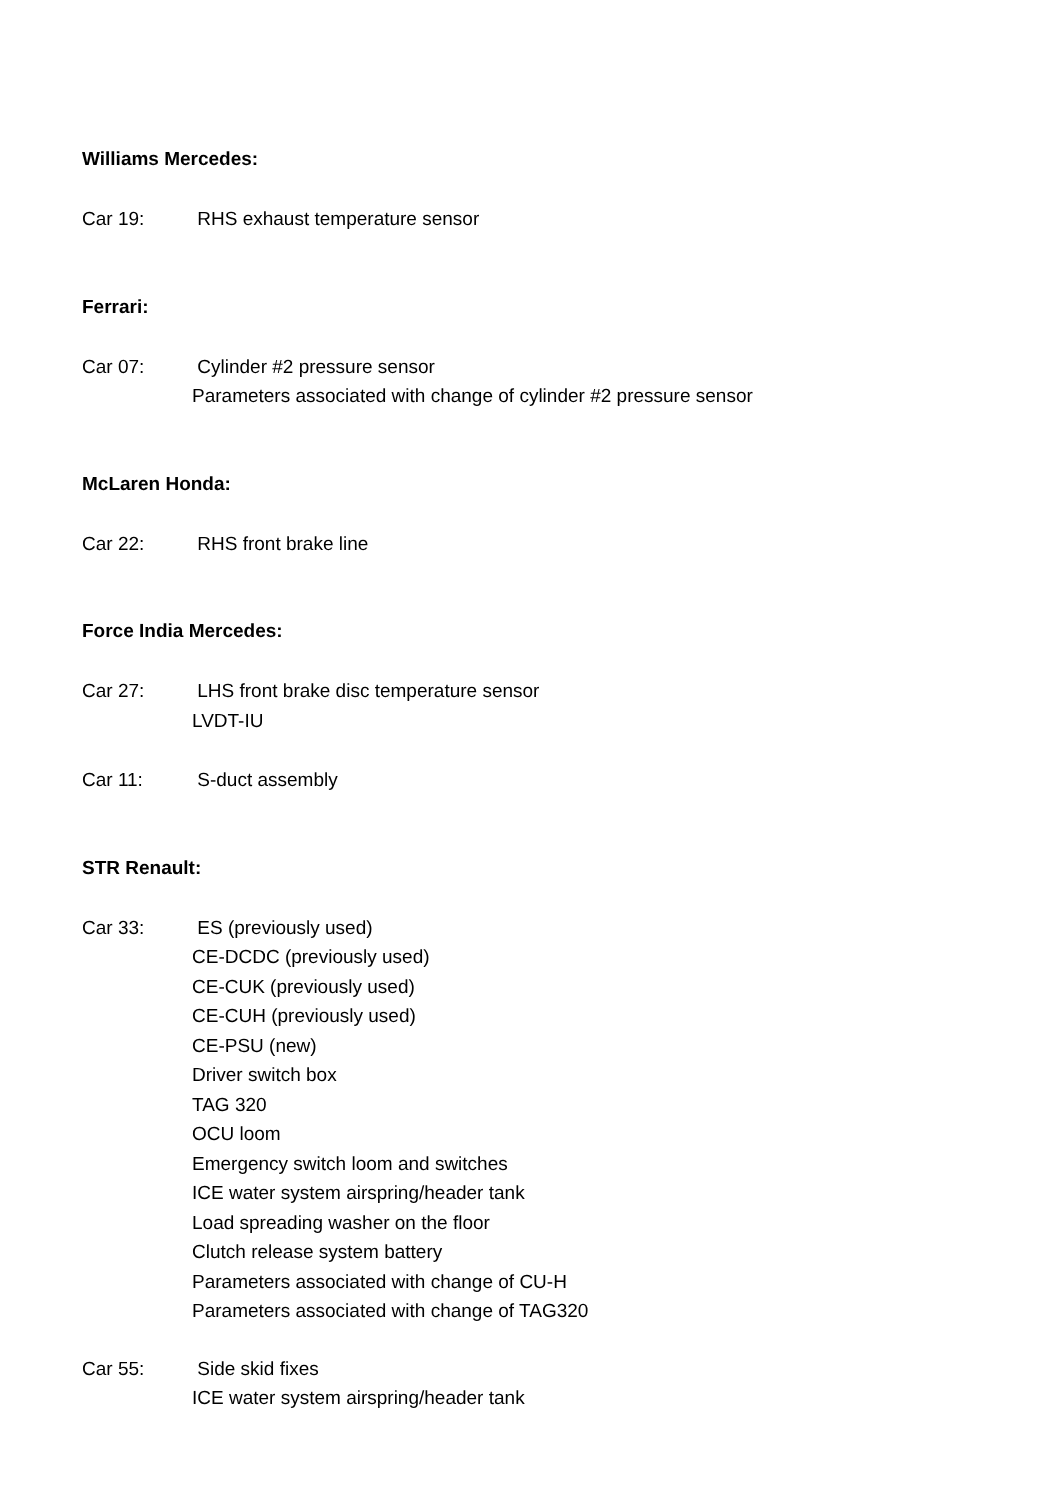Williams Mercedes:
Car 19: RHS exhaust temperature sensor
Ferrari:
Car 07: Cylinder #2 pressure sensor
Parameters associated with change of cylinder #2 pressure sensor
McLaren Honda:
Car 22: RHS front brake line
Force India Mercedes:
Car 27: LHS front brake disc temperature sensor
LVDT-IU
Car 11: S-duct assembly
STR Renault:
Car 33: ES (previously used)
CE-DCDC (previously used)
CE-CUK (previously used)
CE-CUH (previously used)
CE-PSU (new)
Driver switch box
TAG 320
OCU loom
Emergency switch loom and switches
ICE water system airspring/header tank
Load spreading washer on the floor
Clutch release system battery
Parameters associated with change of CU-H
Parameters associated with change of TAG320
Car 55: Side skid fixes
ICE water system airspring/header tank